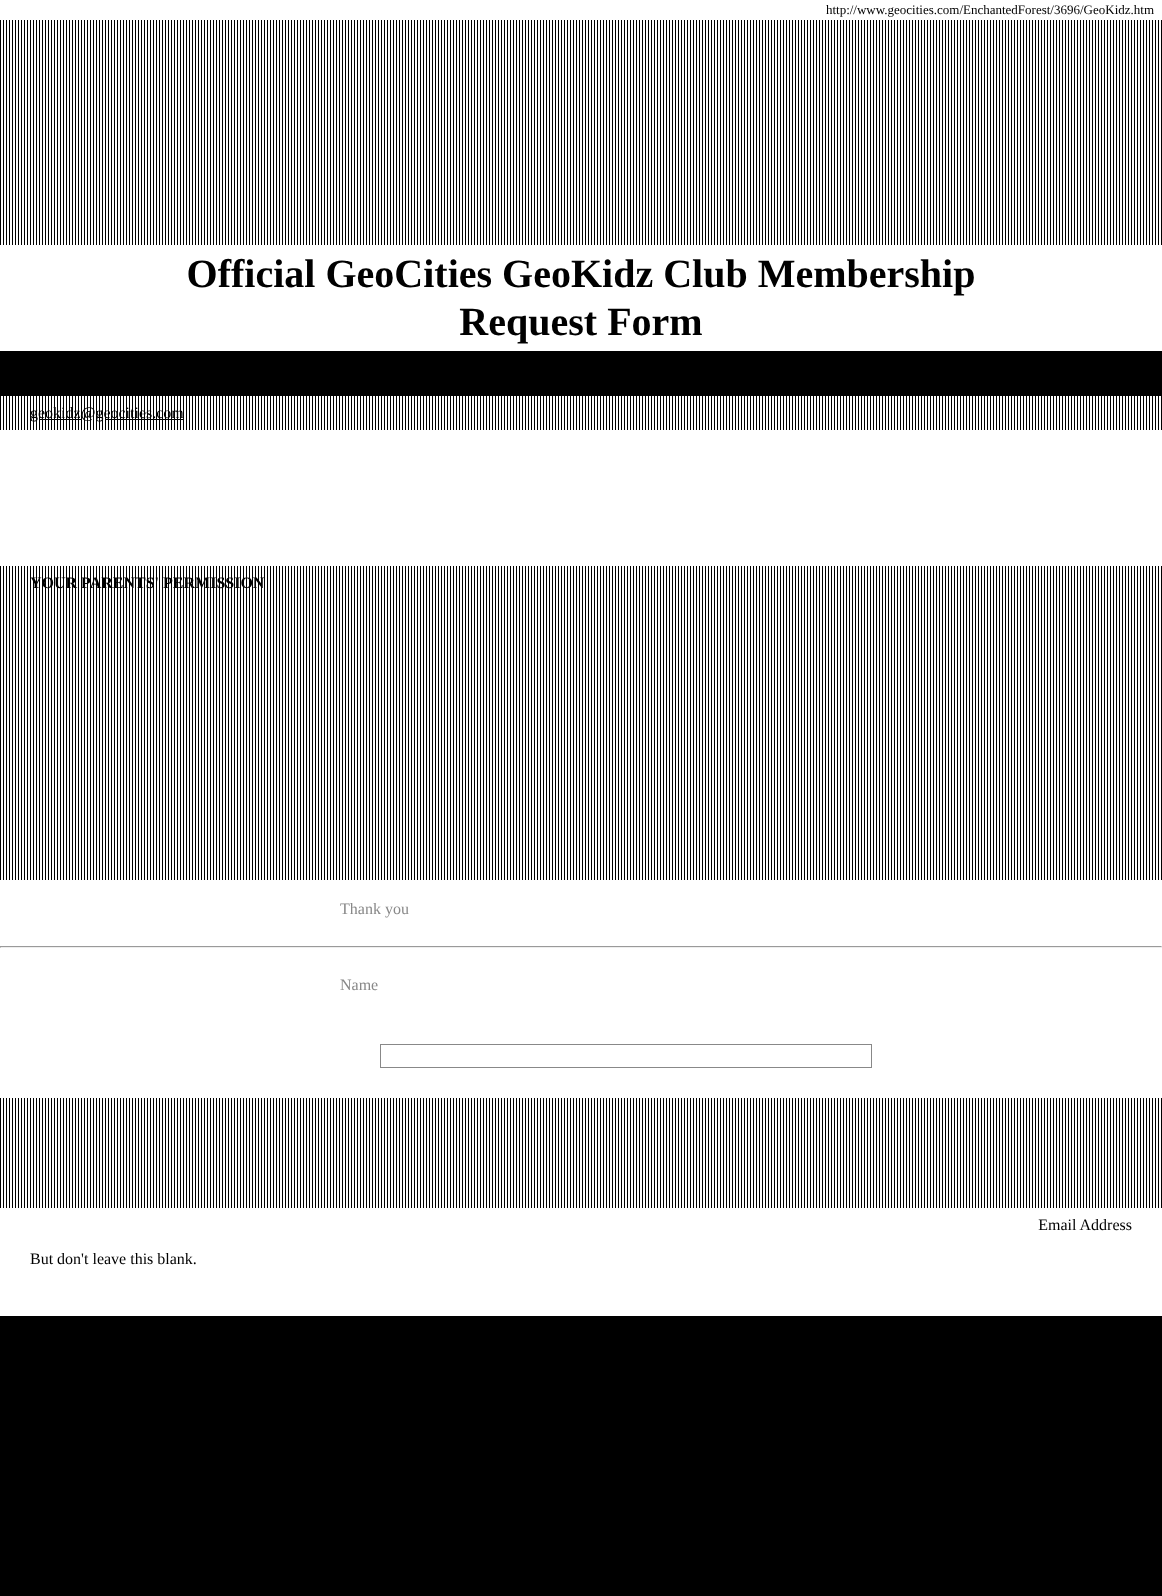http://www.geocities.com/EnchantedForest/3696/GeoKidz.htm
Official GeoCities GeoKidz Club Membership
Request Form
geokidz@geocities.com
YOUR PARENTS' PERMISSION
Thank you
Name
Email Address
But don't leave this blank.